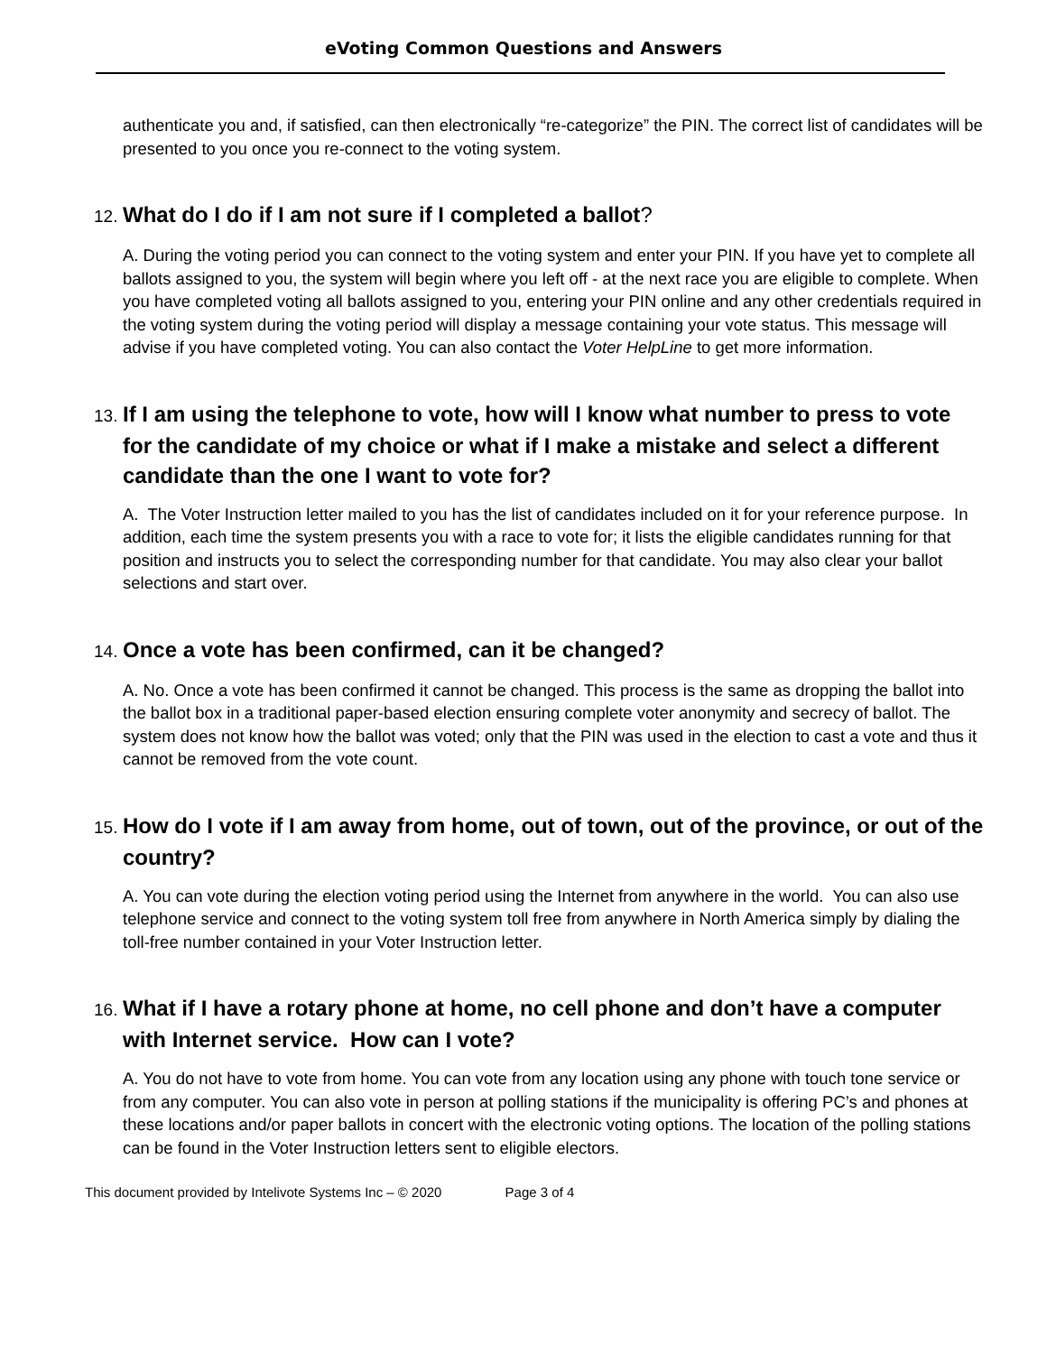eVoting Common Questions and Answers
authenticate you and, if satisfied, can then electronically “re-categorize” the PIN. The correct list of candidates will be presented to you once you re-connect to the voting system.
12. What do I do if I am not sure if I completed a ballot?
A. During the voting period you can connect to the voting system and enter your PIN. If you have yet to complete all ballots assigned to you, the system will begin where you left off - at the next race you are eligible to complete. When you have completed voting all ballots assigned to you, entering your PIN online and any other credentials required in the voting system during the voting period will display a message containing your vote status. This message will advise if you have completed voting. You can also contact the Voter HelpLine to get more information.
13. If I am using the telephone to vote, how will I know what number to press to vote for the candidate of my choice or what if I make a mistake and select a different candidate than the one I want to vote for?
A. The Voter Instruction letter mailed to you has the list of candidates included on it for your reference purpose. In addition, each time the system presents you with a race to vote for; it lists the eligible candidates running for that position and instructs you to select the corresponding number for that candidate. You may also clear your ballot selections and start over.
14. Once a vote has been confirmed, can it be changed?
A. No. Once a vote has been confirmed it cannot be changed. This process is the same as dropping the ballot into the ballot box in a traditional paper-based election ensuring complete voter anonymity and secrecy of ballot. The system does not know how the ballot was voted; only that the PIN was used in the election to cast a vote and thus it cannot be removed from the vote count.
15. How do I vote if I am away from home, out of town, out of the province, or out of the country?
A. You can vote during the election voting period using the Internet from anywhere in the world. You can also use telephone service and connect to the voting system toll free from anywhere in North America simply by dialing the toll-free number contained in your Voter Instruction letter.
16. What if I have a rotary phone at home, no cell phone and don’t have a computer with Internet service. How can I vote?
A. You do not have to vote from home. You can vote from any location using any phone with touch tone service or from any computer. You can also vote in person at polling stations if the municipality is offering PC’s and phones at these locations and/or paper ballots in concert with the electronic voting options. The location of the polling stations can be found in the Voter Instruction letters sent to eligible electors.
This document provided by Intelivote Systems Inc – © 2020 Page 3 of 4